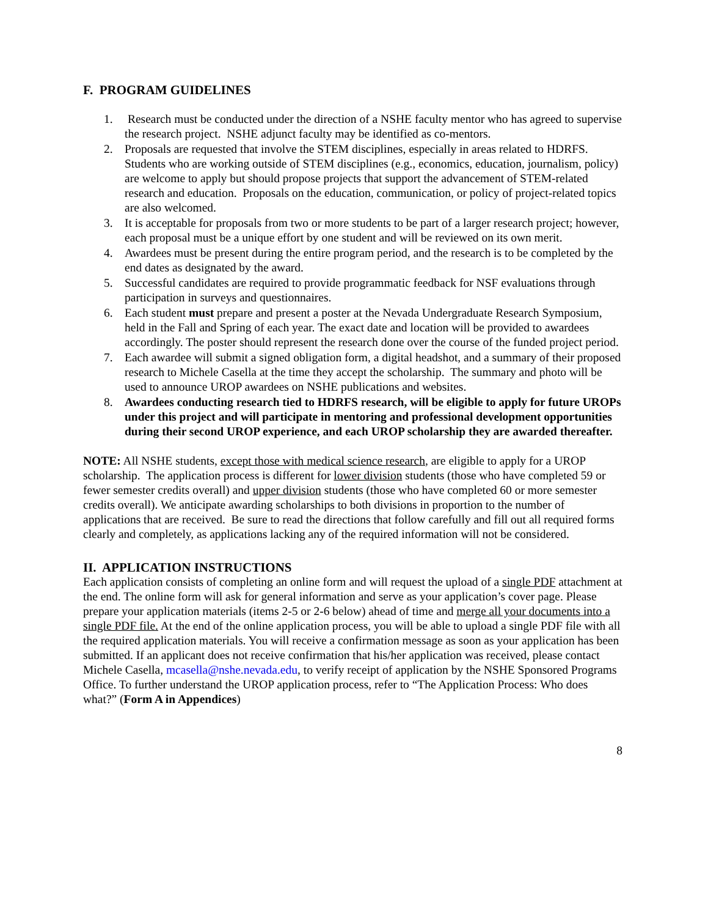F. PROGRAM GUIDELINES
1. Research must be conducted under the direction of a NSHE faculty mentor who has agreed to supervise the research project. NSHE adjunct faculty may be identified as co-mentors.
2. Proposals are requested that involve the STEM disciplines, especially in areas related to HDRFS. Students who are working outside of STEM disciplines (e.g., economics, education, journalism, policy) are welcome to apply but should propose projects that support the advancement of STEM-related research and education. Proposals on the education, communication, or policy of project-related topics are also welcomed.
3. It is acceptable for proposals from two or more students to be part of a larger research project; however, each proposal must be a unique effort by one student and will be reviewed on its own merit.
4. Awardees must be present during the entire program period, and the research is to be completed by the end dates as designated by the award.
5. Successful candidates are required to provide programmatic feedback for NSF evaluations through participation in surveys and questionnaires.
6. Each student must prepare and present a poster at the Nevada Undergraduate Research Symposium, held in the Fall and Spring of each year. The exact date and location will be provided to awardees accordingly. The poster should represent the research done over the course of the funded project period.
7. Each awardee will submit a signed obligation form, a digital headshot, and a summary of their proposed research to Michele Casella at the time they accept the scholarship. The summary and photo will be used to announce UROP awardees on NSHE publications and websites.
8. Awardees conducting research tied to HDRFS research, will be eligible to apply for future UROPs under this project and will participate in mentoring and professional development opportunities during their second UROP experience, and each UROP scholarship they are awarded thereafter.
NOTE: All NSHE students, except those with medical science research, are eligible to apply for a UROP scholarship. The application process is different for lower division students (those who have completed 59 or fewer semester credits overall) and upper division students (those who have completed 60 or more semester credits overall). We anticipate awarding scholarships to both divisions in proportion to the number of applications that are received. Be sure to read the directions that follow carefully and fill out all required forms clearly and completely, as applications lacking any of the required information will not be considered.
II. APPLICATION INSTRUCTIONS
Each application consists of completing an online form and will request the upload of a single PDF attachment at the end. The online form will ask for general information and serve as your application’s cover page. Please prepare your application materials (items 2-5 or 2-6 below) ahead of time and merge all your documents into a single PDF file. At the end of the online application process, you will be able to upload a single PDF file with all the required application materials. You will receive a confirmation message as soon as your application has been submitted. If an applicant does not receive confirmation that his/her application was received, please contact Michele Casella, mcasella@nshe.nevada.edu, to verify receipt of application by the NSHE Sponsored Programs Office. To further understand the UROP application process, refer to “The Application Process: Who does what?” (Form A in Appendices)
8